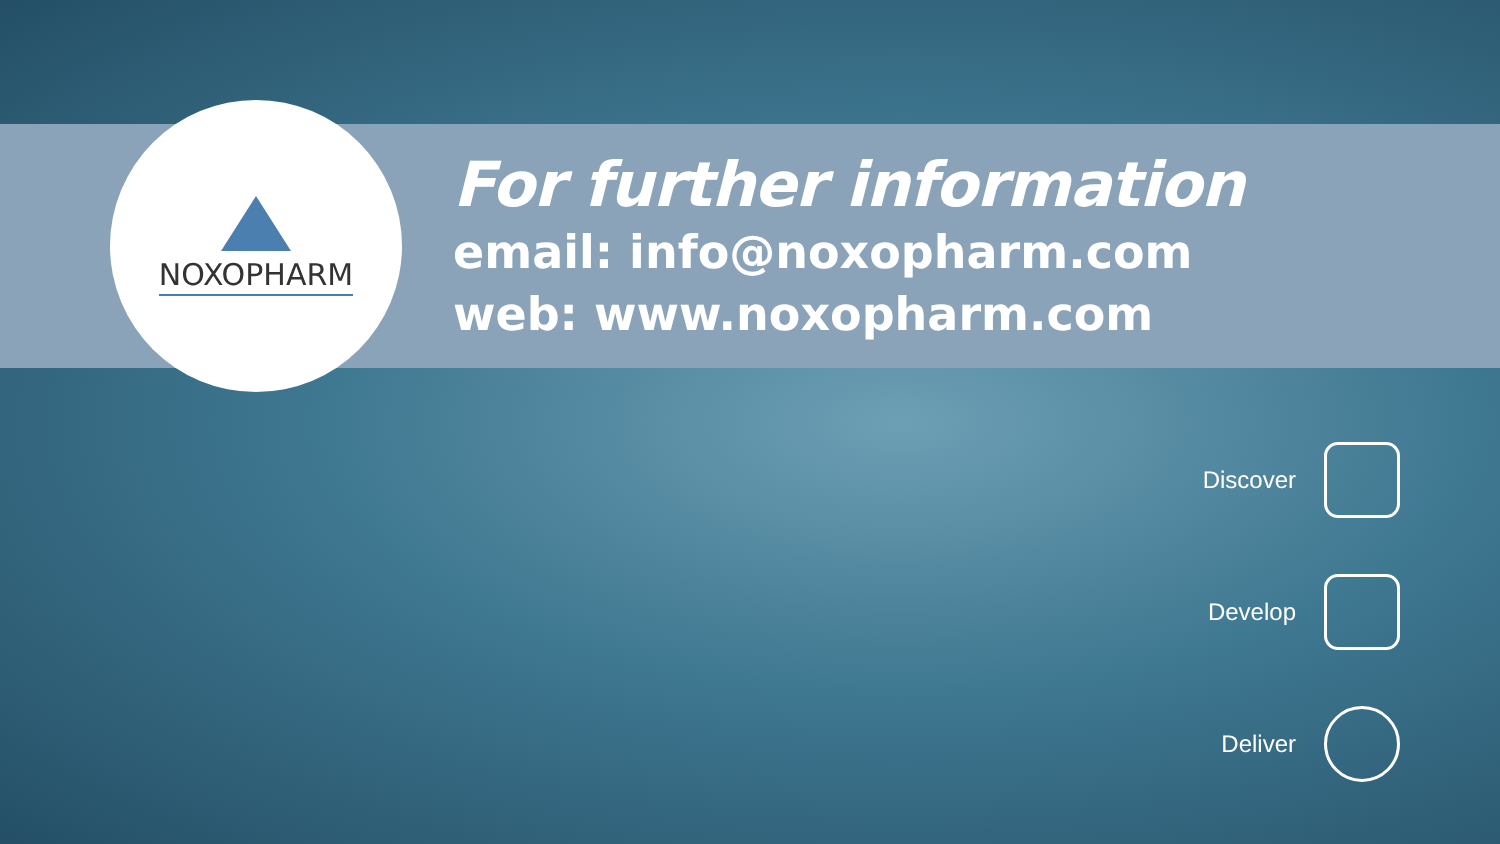NOXOPHARM
For further information
email: info@noxopharm.com
web: www.noxopharm.com
Discover
Develop
Deliver